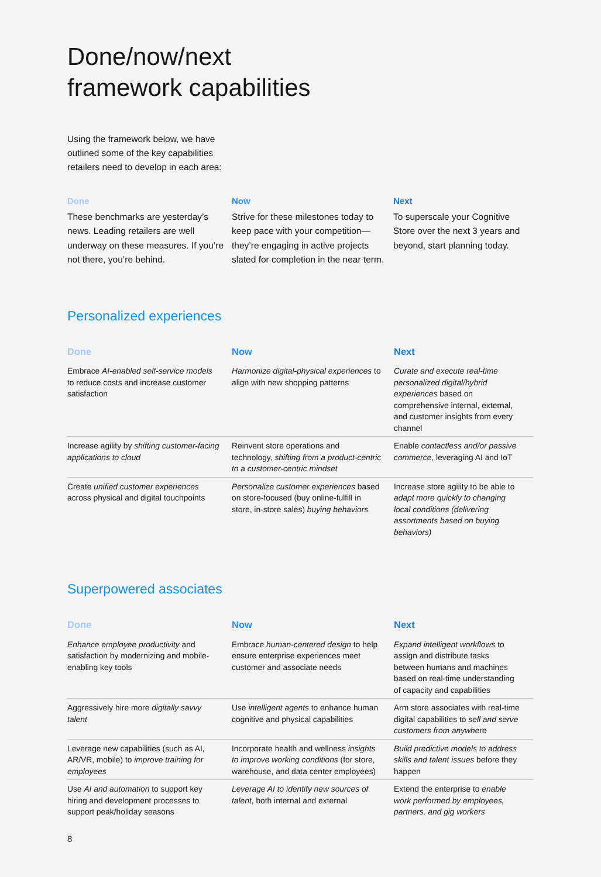Done/now/next
framework capabilities
Using the framework below, we have outlined some of the key capabilities retailers need to develop in each area:
Done
These benchmarks are yesterday’s news. Leading retailers are well underway on these measures. If you’re not there, you’re behind.
Now
Strive for these milestones today to keep pace with your competition—they’re engaging in active projects slated for completion in the near term.
Next
To superscale your Cognitive Store over the next 3 years and beyond, start planning today.
Personalized experiences
| Done | Now | Next |
| --- | --- | --- |
| Embrace AI-enabled self-service models to reduce costs and increase customer satisfaction | Harmonize digital-physical experiences to align with new shopping patterns | Curate and execute real-time personalized digital/hybrid experiences based on comprehensive internal, external, and customer insights from every channel |
| Increase agility by shifting customer-facing applications to cloud | Reinvent store operations and technology, shifting from a product-centric to a customer-centric mindset | Enable contactless and/or passive commerce, leveraging AI and IoT |
| Create unified customer experiences across physical and digital touchpoints | Personalize customer experiences based on store-focused (buy online-fulfill in store, in-store sales) buying behaviors | Increase store agility to be able to adapt more quickly to changing local conditions (delivering assortments based on buying behaviors) |
Superpowered associates
| Done | Now | Next |
| --- | --- | --- |
| Enhance employee productivity and satisfaction by modernizing and mobile-enabling key tools | Embrace human-centered design to help ensure enterprise experiences meet customer and associate needs | Expand intelligent workflows to assign and distribute tasks between humans and machines based on real-time understanding of capacity and capabilities |
| Aggressively hire more digitally savvy talent | Use intelligent agents to enhance human cognitive and physical capabilities | Arm store associates with real-time digital capabilities to sell and serve customers from anywhere |
| Leverage new capabilities (such as AI, AR/VR, mobile) to improve training for employees | Incorporate health and wellness insights to improve working conditions (for store, warehouse, and data center employees) | Build predictive models to address skills and talent issues before they happen |
| Use AI and automation to support key hiring and development processes to support peak/holiday seasons | Leverage AI to identify new sources of talent , both internal and external | Extend the enterprise to enable work performed by employees, partners, and gig workers |
8